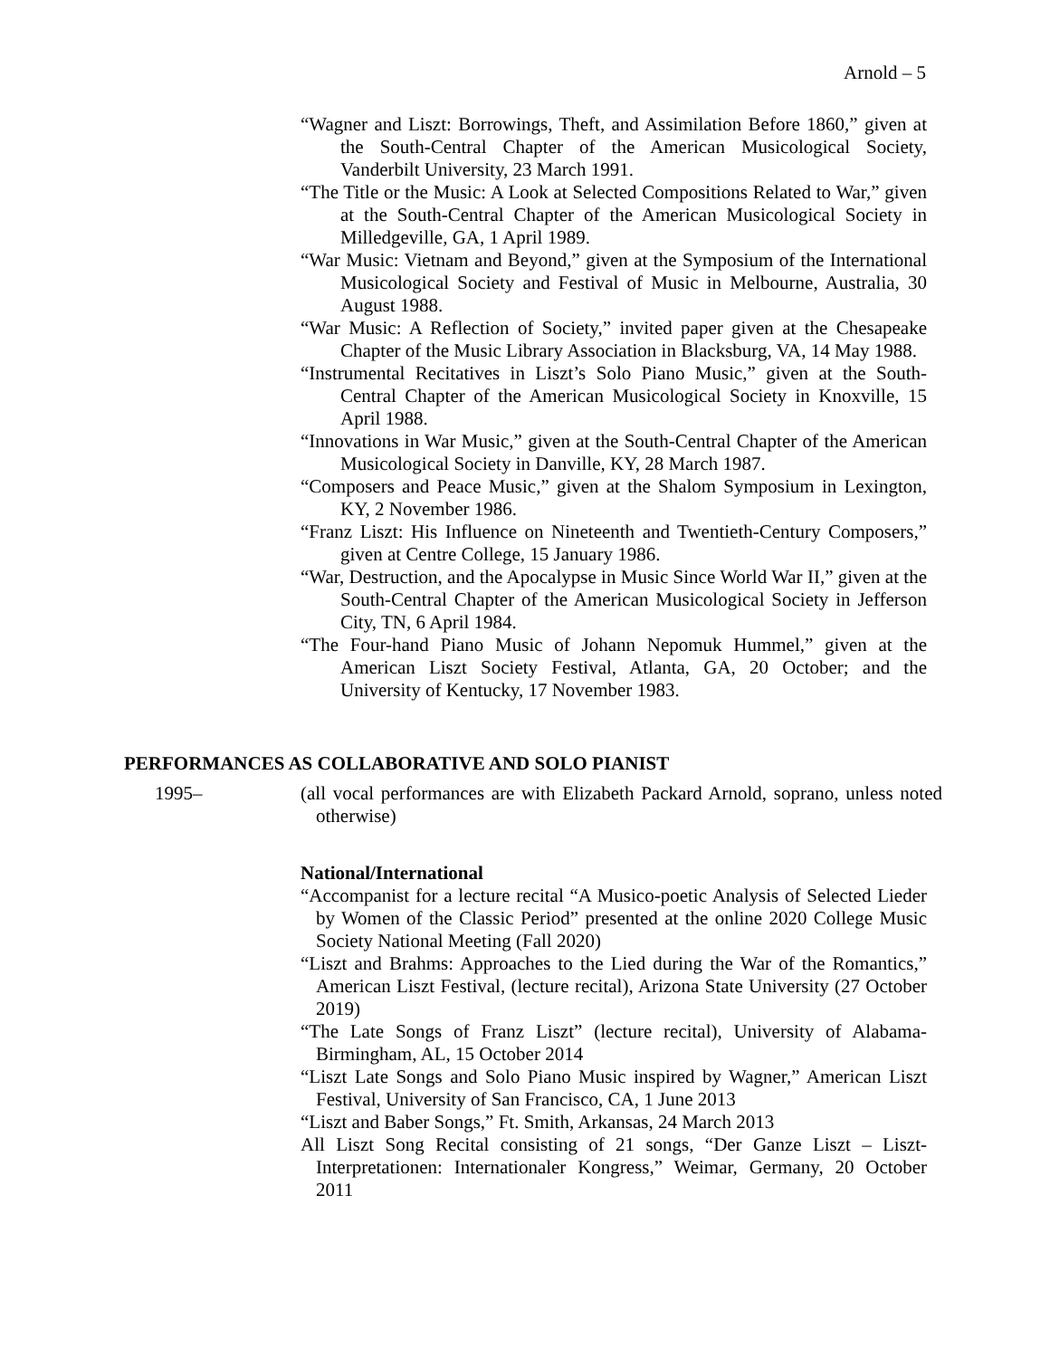Arnold – 5
“Wagner and Liszt: Borrowings, Theft, and Assimilation Before 1860,” given at the South-Central Chapter of the American Musicological Society, Vanderbilt University, 23 March 1991.
“The Title or the Music: A Look at Selected Compositions Related to War,” given at the South-Central Chapter of the American Musicological Society in Milledgeville, GA, 1 April 1989.
“War Music: Vietnam and Beyond,” given at the Symposium of the International Musicological Society and Festival of Music in Melbourne, Australia, 30 August 1988.
“War Music: A Reflection of Society,” invited paper given at the Chesapeake Chapter of the Music Library Association in Blacksburg, VA, 14 May 1988.
“Instrumental Recitatives in Liszt’s Solo Piano Music,” given at the South-Central Chapter of the American Musicological Society in Knoxville, 15 April 1988.
“Innovations in War Music,” given at the South-Central Chapter of the American Musicological Society in Danville, KY, 28 March 1987.
“Composers and Peace Music,” given at the Shalom Symposium in Lexington, KY, 2 November 1986.
“Franz Liszt: His Influence on Nineteenth and Twentieth-Century Composers,” given at Centre College, 15 January 1986.
“War, Destruction, and the Apocalypse in Music Since World War II,” given at the South-Central Chapter of the American Musicological Society in Jefferson City, TN, 6 April 1984.
“The Four-hand Piano Music of Johann Nepomuk Hummel,” given at the American Liszt Society Festival, Atlanta, GA, 20 October; and the University of Kentucky, 17 November 1983.
PERFORMANCES AS COLLABORATIVE AND SOLO PIANIST
1995– (all vocal performances are with Elizabeth Packard Arnold, soprano, unless noted otherwise)
National/International
“Accompanist for a lecture recital “A Musico-poetic Analysis of Selected Lieder by Women of the Classic Period” presented at the online 2020 College Music Society National Meeting (Fall 2020)
“Liszt and Brahms: Approaches to the Lied during the War of the Romantics,” American Liszt Festival, (lecture recital), Arizona State University (27 October 2019)
“The Late Songs of Franz Liszt” (lecture recital), University of Alabama-Birmingham, AL, 15 October 2014
“Liszt Late Songs and Solo Piano Music inspired by Wagner,” American Liszt Festival, University of San Francisco, CA, 1 June 2013
“Liszt and Baber Songs,” Ft. Smith, Arkansas, 24 March 2013
All Liszt Song Recital consisting of 21 songs, “Der Ganze Liszt – Liszt-Interpretationen: Internationaler Kongress,” Weimar, Germany, 20 October 2011